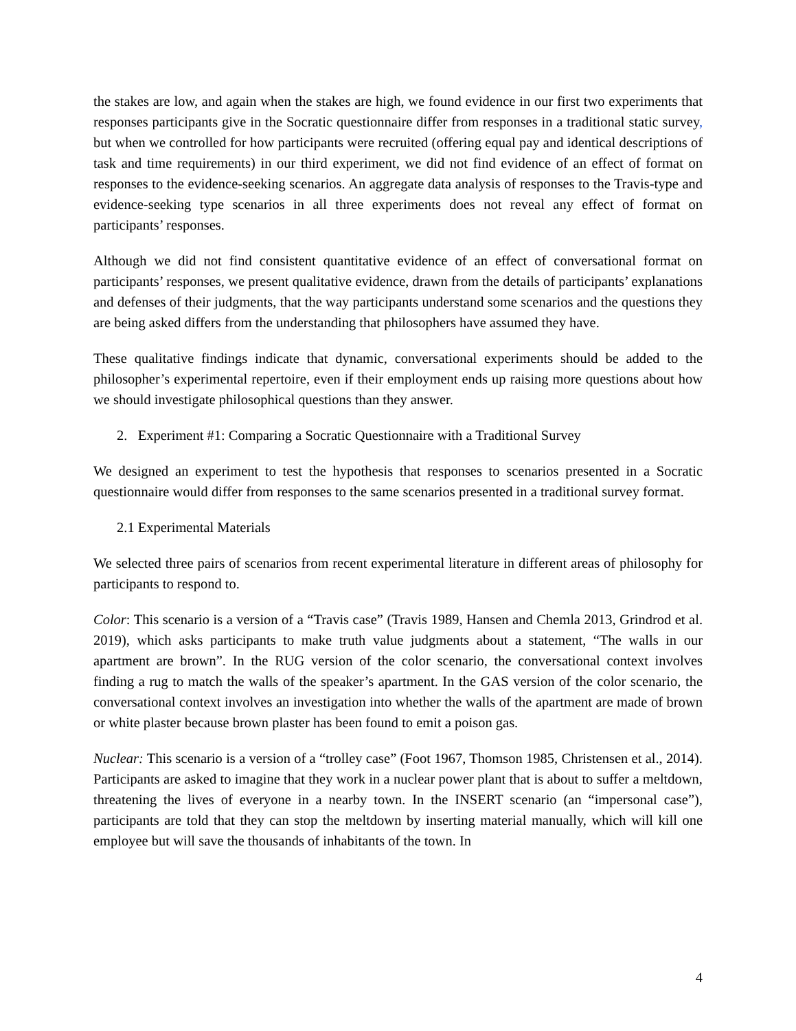the stakes are low, and again when the stakes are high, we found evidence in our first two experiments that responses participants give in the Socratic questionnaire differ from responses in a traditional static survey, but when we controlled for how participants were recruited (offering equal pay and identical descriptions of task and time requirements) in our third experiment, we did not find evidence of an effect of format on responses to the evidence-seeking scenarios. An aggregate data analysis of responses to the Travis-type and evidence-seeking type scenarios in all three experiments does not reveal any effect of format on participants’ responses.
Although we did not find consistent quantitative evidence of an effect of conversational format on participants’ responses, we present qualitative evidence, drawn from the details of participants’ explanations and defenses of their judgments, that the way participants understand some scenarios and the questions they are being asked differs from the understanding that philosophers have assumed they have.
These qualitative findings indicate that dynamic, conversational experiments should be added to the philosopher’s experimental repertoire, even if their employment ends up raising more questions about how we should investigate philosophical questions than they answer.
2. Experiment #1: Comparing a Socratic Questionnaire with a Traditional Survey
We designed an experiment to test the hypothesis that responses to scenarios presented in a Socratic questionnaire would differ from responses to the same scenarios presented in a traditional survey format.
2.1 Experimental Materials
We selected three pairs of scenarios from recent experimental literature in different areas of philosophy for participants to respond to.
Color: This scenario is a version of a “Travis case” (Travis 1989, Hansen and Chemla 2013, Grindrod et al. 2019), which asks participants to make truth value judgments about a statement, “The walls in our apartment are brown”. In the RUG version of the color scenario, the conversational context involves finding a rug to match the walls of the speaker’s apartment. In the GAS version of the color scenario, the conversational context involves an investigation into whether the walls of the apartment are made of brown or white plaster because brown plaster has been found to emit a poison gas.
Nuclear: This scenario is a version of a “trolley case” (Foot 1967, Thomson 1985, Christensen et al., 2014). Participants are asked to imagine that they work in a nuclear power plant that is about to suffer a meltdown, threatening the lives of everyone in a nearby town. In the INSERT scenario (an “impersonal case”), participants are told that they can stop the meltdown by inserting material manually, which will kill one employee but will save the thousands of inhabitants of the town. In
4